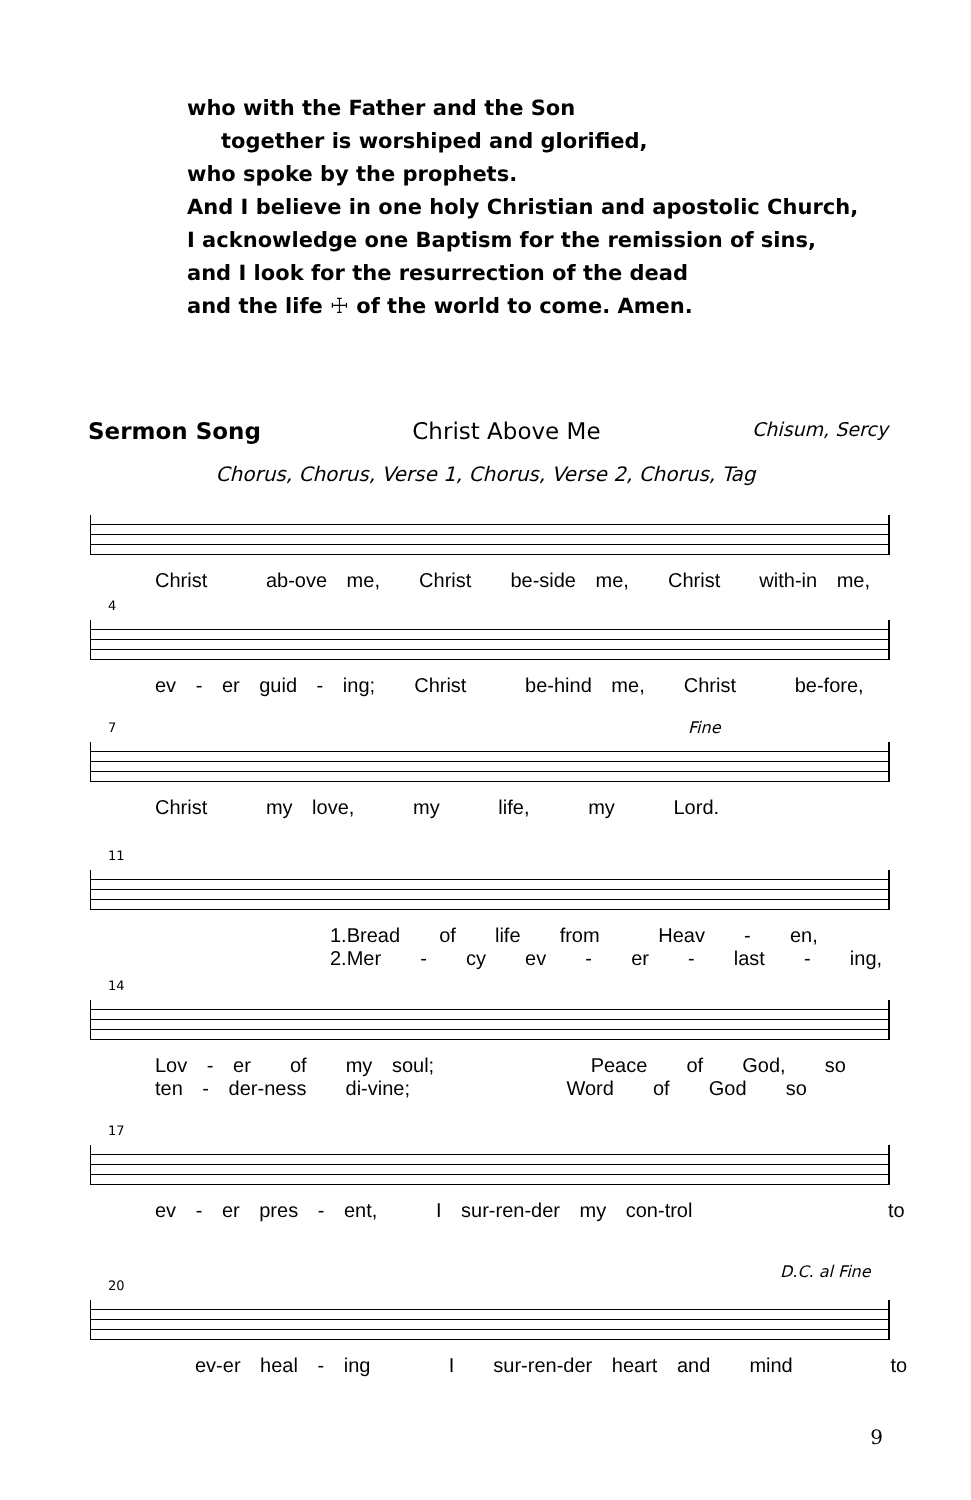who with the Father and the Son
together is worshiped and glorified,
who spoke by the prophets.
And I believe in one holy Christian and apostolic Church,
I acknowledge one Baptism for the remission of sins,
and I look for the resurrection of the dead
and the life ☩ of the world to come. Amen.
Sermon Song Christ Above Me Chisum, Sercy
Chorus, Chorus, Verse 1, Chorus, Verse 2, Chorus, Tag
Christ ab-ove me, Christ be-side me, Christ with-in me,
4
ev - er guid - ing; Christ be-hind me, Christ be-fore,
Fine
7
Christ my love, my life, my Lord.
11
1.Bread of life from Heav - en, 2.Mer - cy ev - er - last - ing,
14
Lov - er of my soul; Peace of God, so ten - der-ness di-vine; Word of God so
17
ev - er pres - ent, I sur-ren-der my con-trol to
D.C. al Fine
20
ev-er heal - ing I sur-ren-der heart and mind to
9